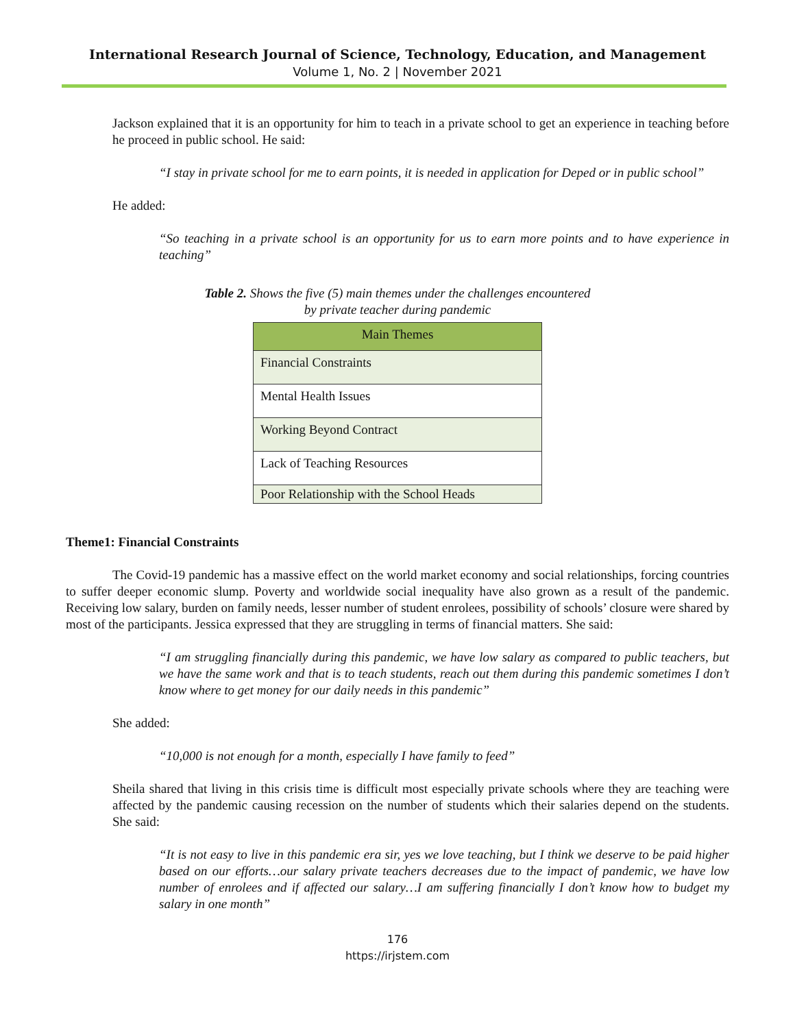International Research Journal of Science, Technology, Education, and Management
Volume 1, No. 2 | November 2021
Jackson explained that it is an opportunity for him to teach in a private school to get an experience in teaching before he proceed in public school. He said:
“I stay in private school for me to earn points, it is needed in application for Deped or in public school”
He added:
“So teaching in a private school is an opportunity for us to earn more points and to have experience in teaching”
Table 2. Shows the five (5) main themes under the challenges encountered
by private teacher during pandemic
| Main Themes |
| --- |
| Financial Constraints |
| Mental Health Issues |
| Working Beyond Contract |
| Lack of Teaching Resources |
| Poor Relationship with the School Heads |
Theme1: Financial Constraints
The Covid-19 pandemic has a massive effect on the world market economy and social relationships, forcing countries to suffer deeper economic slump. Poverty and worldwide social inequality have also grown as a result of the pandemic. Receiving low salary, burden on family needs, lesser number of student enrolees, possibility of schools’ closure were shared by most of the participants. Jessica expressed that they are struggling in terms of financial matters. She said:
“I am struggling financially during this pandemic, we have low salary as compared to public teachers, but we have the same work and that is to teach students, reach out them during this pandemic sometimes I don’t know where to get money for our daily needs in this pandemic”
She added:
“10,000 is not enough for a month, especially I have family to feed”
Sheila shared that living in this crisis time is difficult most especially private schools where they are teaching were affected by the pandemic causing recession on the number of students which their salaries depend on the students. She said:
“It is not easy to live in this pandemic era sir, yes we love teaching, but I think we deserve to be paid higher based on our efforts…our salary private teachers decreases due to the impact of pandemic, we have low number of enrolees and if affected our salary…I am suffering financially I don’t know how to budget my salary in one month”
176
https://irjstem.com